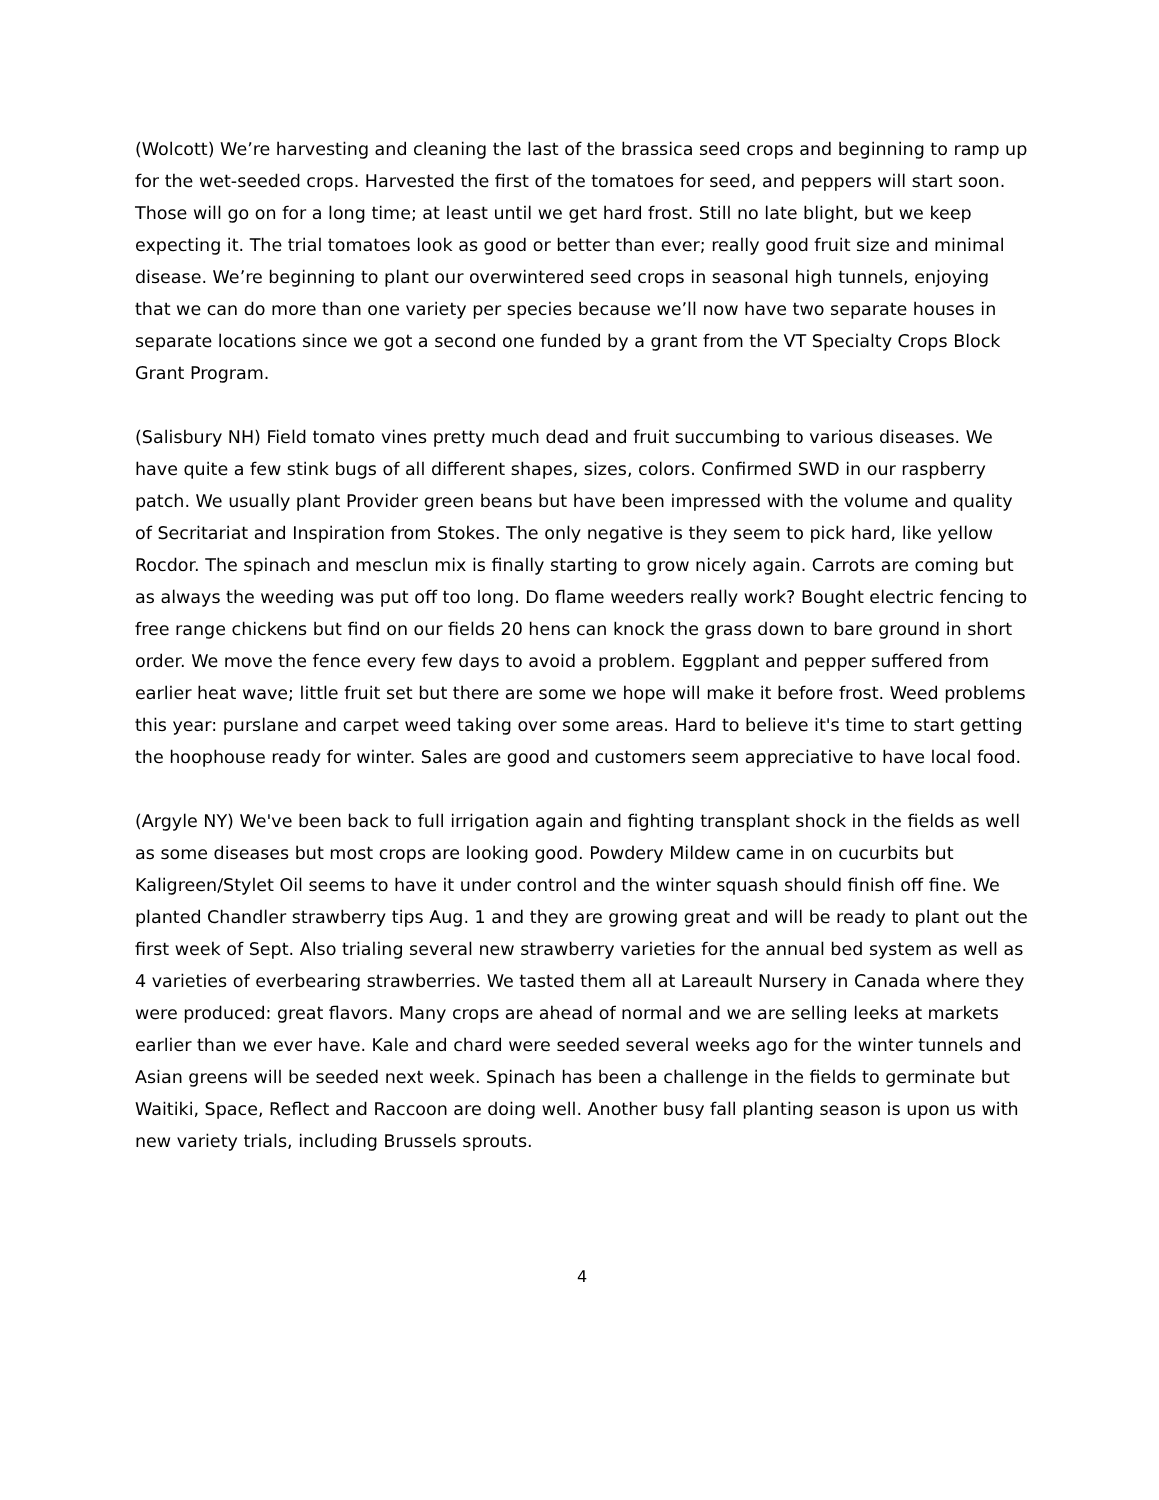(Wolcott) We’re harvesting and cleaning the last of the brassica seed crops and beginning to ramp up for the wet-seeded crops. Harvested the first of the tomatoes for seed, and peppers will start soon. Those will go on for a long time; at least until we get hard frost. Still no late blight, but we keep expecting it. The trial tomatoes look as good or better than ever; really good fruit size and minimal disease. We’re beginning to plant our overwintered seed crops in seasonal high tunnels, enjoying that we can do more than one variety per species because we’ll now have two separate houses in separate locations since we got a second one funded by a grant from the VT Specialty Crops Block Grant Program.
(Salisbury NH) Field tomato vines pretty much dead and fruit succumbing to various diseases. We have quite a few stink bugs of all different shapes, sizes, colors. Confirmed SWD in our raspberry patch. We usually plant Provider green beans but have been impressed with the volume and quality of Secritariat and Inspiration from Stokes. The only negative is they seem to pick hard, like yellow Rocdor. The spinach and mesclun mix is finally starting to grow nicely again. Carrots are coming but as always the weeding was put off too long. Do flame weeders really work? Bought electric fencing to free range chickens but find on our fields 20 hens can knock the grass down to bare ground in short order. We move the fence every few days to avoid a problem. Eggplant and pepper suffered from earlier heat wave; little fruit set but there are some we hope will make it before frost. Weed problems this year: purslane and carpet weed taking over some areas. Hard to believe it's time to start getting the hoophouse ready for winter. Sales are good and customers seem appreciative to have local food.
(Argyle NY) We've been back to full irrigation again and fighting transplant shock in the fields as well as some diseases but most crops are looking good. Powdery Mildew came in on cucurbits but Kaligreen/Stylet Oil seems to have it under control and the winter squash should finish off fine. We planted Chandler strawberry tips Aug. 1 and they are growing great and will be ready to plant out the first week of Sept. Also trialing several new strawberry varieties for the annual bed system as well as 4 varieties of everbearing strawberries. We tasted them all at Lareault Nursery in Canada where they were produced: great flavors. Many crops are ahead of normal and we are selling leeks at markets earlier than we ever have. Kale and chard were seeded several weeks ago for the winter tunnels and Asian greens will be seeded next week. Spinach has been a challenge in the fields to germinate but Waitiki, Space, Reflect and Raccoon are doing well. Another busy fall planting season is upon us with new variety trials, including Brussels sprouts.
4